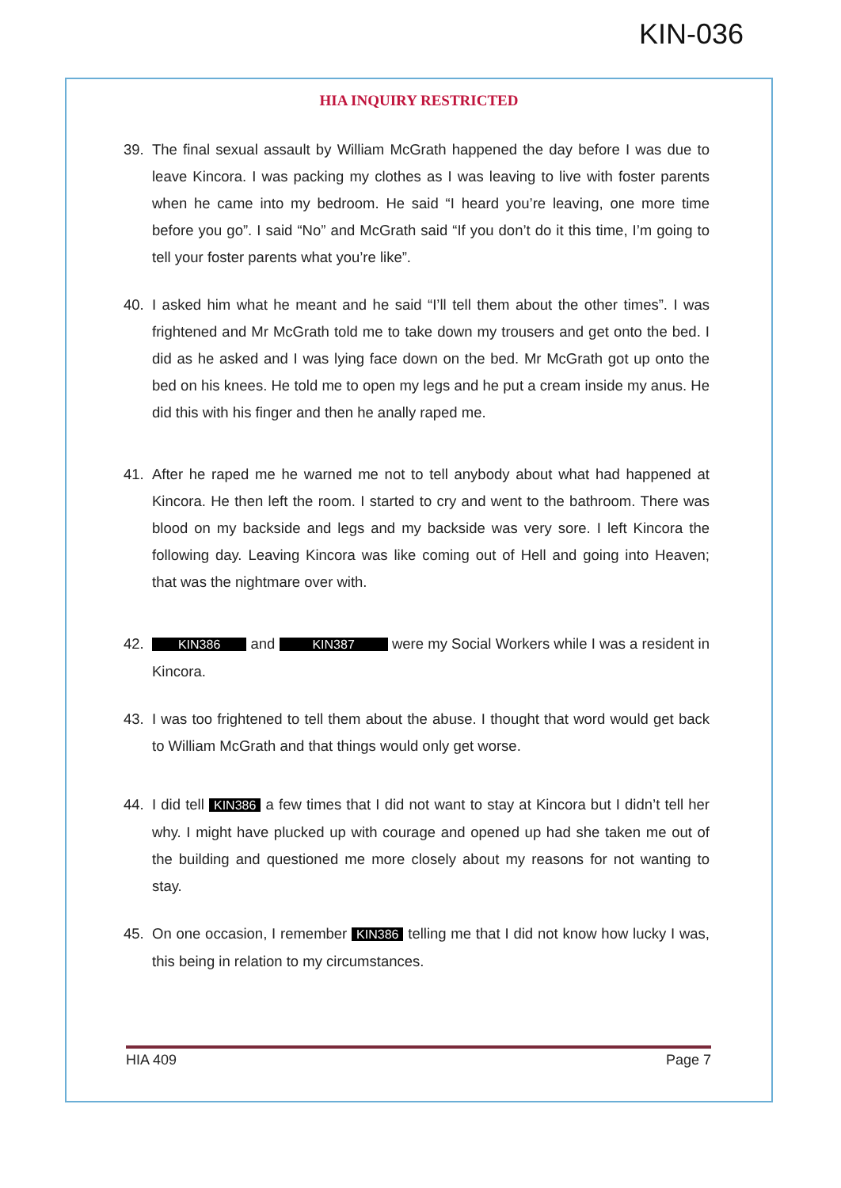KIN-036
HIA INQUIRY RESTRICTED
39. The final sexual assault by William McGrath happened the day before I was due to leave Kincora. I was packing my clothes as I was leaving to live with foster parents when he came into my bedroom. He said “I heard you’re leaving, one more time before you go”. I said “No” and McGrath said “If you don’t do it this time, I’m going to tell your foster parents what you’re like”.
40. I asked him what he meant and he said “I’ll tell them about the other times”. I was frightened and Mr McGrath told me to take down my trousers and get onto the bed. I did as he asked and I was lying face down on the bed. Mr McGrath got up onto the bed on his knees. He told me to open my legs and he put a cream inside my anus. He did this with his finger and then he anally raped me.
41. After he raped me he warned me not to tell anybody about what had happened at Kincora. He then left the room. I started to cry and went to the bathroom. There was blood on my backside and legs and my backside was very sore. I left Kincora the following day. Leaving Kincora was like coming out of Hell and going into Heaven; that was the nightmare over with.
42. KIN386 and KIN387 were my Social Workers while I was a resident in Kincora.
43. I was too frightened to tell them about the abuse. I thought that word would get back to William McGrath and that things would only get worse.
44. I did tell KIN386 a few times that I did not want to stay at Kincora but I didn’t tell her why. I might have plucked up with courage and opened up had she taken me out of the building and questioned me more closely about my reasons for not wanting to stay.
45. On one occasion, I remember KIN386 telling me that I did not know how lucky I was, this being in relation to my circumstances.
HIA 409 Page 7